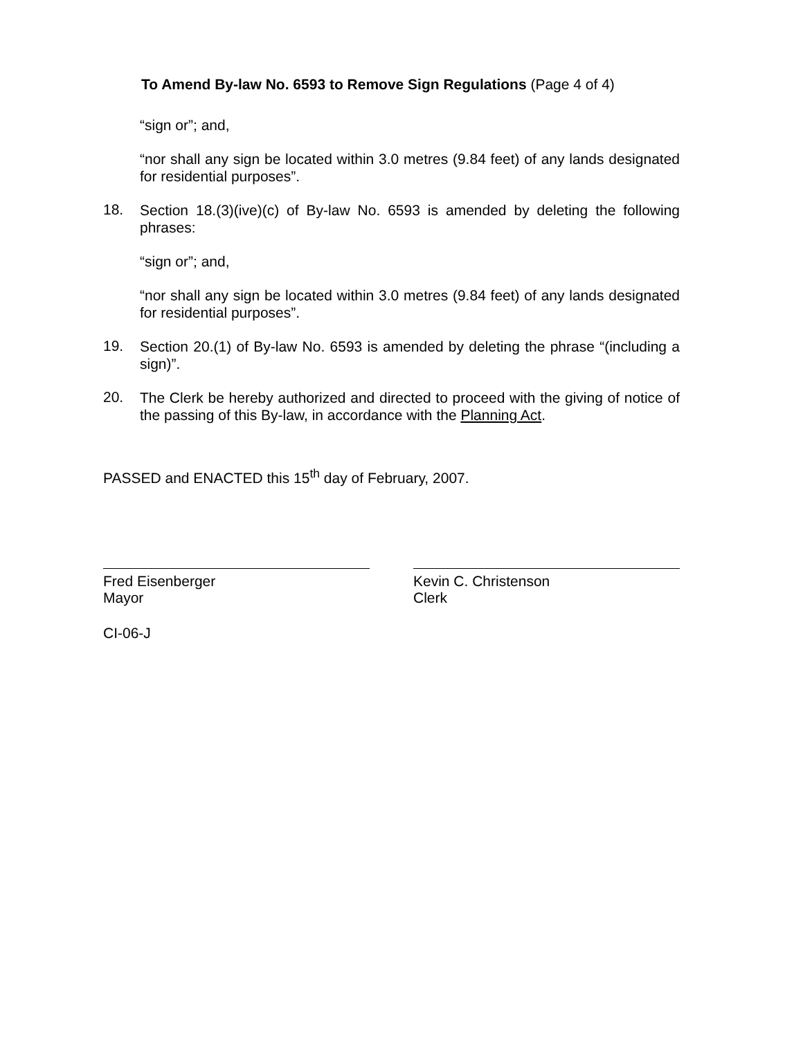To Amend By-law No. 6593 to Remove Sign Regulations (Page 4 of 4)
“sign or”; and,
“nor shall any sign be located within 3.0 metres (9.84 feet) of any lands designated for residential purposes”.
18.
Section 18.(3)(ive)(c) of By-law No. 6593 is amended by deleting the following phrases:
“sign or”; and,
“nor shall any sign be located within 3.0 metres (9.84 feet) of any lands designated for residential purposes”.
19.
Section 20.(1) of By-law No. 6593 is amended by deleting the phrase “(including a sign)”.
20.
The Clerk be hereby authorized and directed to proceed with the giving of notice of the passing of this By-law, in accordance with the Planning Act.
PASSED and ENACTED this 15<sup>th</sup> day of February, 2007.
Fred Eisenberger
Mayor
Kevin C. Christenson
Clerk
CI-06-J